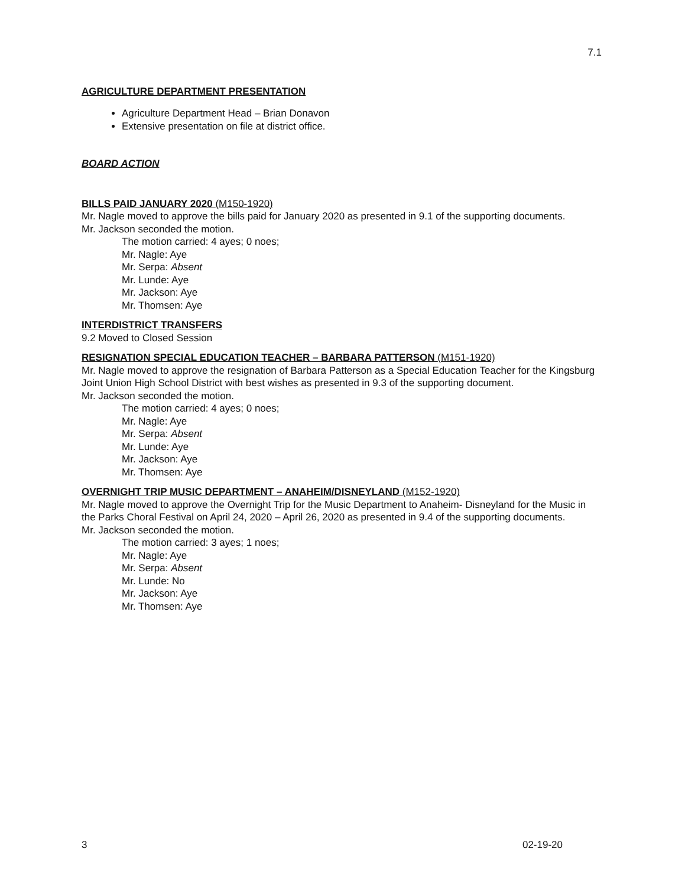7.1
AGRICULTURE DEPARTMENT PRESENTATION
Agriculture Department Head – Brian Donavon
Extensive presentation on file at district office.
BOARD ACTION
BILLS PAID JANUARY 2020 (M150-1920)
Mr. Nagle moved to approve the bills paid for January 2020 as presented in 9.1 of the supporting documents.
Mr. Jackson seconded the motion.
The motion carried: 4 ayes; 0 noes;
Mr. Nagle: Aye
Mr. Serpa: Absent
Mr. Lunde: Aye
Mr. Jackson: Aye
Mr. Thomsen: Aye
INTERDISTRICT TRANSFERS
9.2 Moved to Closed Session
RESIGNATION SPECIAL EDUCATION TEACHER – BARBARA PATTERSON (M151-1920)
Mr. Nagle moved to approve the resignation of Barbara Patterson as a Special Education Teacher for the Kingsburg Joint Union High School District with best wishes as presented in 9.3 of the supporting document.
Mr. Jackson seconded the motion.
The motion carried: 4 ayes; 0 noes;
Mr. Nagle: Aye
Mr. Serpa: Absent
Mr. Lunde: Aye
Mr. Jackson: Aye
Mr. Thomsen: Aye
OVERNIGHT TRIP MUSIC DEPARTMENT – ANAHEIM/DISNEYLAND (M152-1920)
Mr. Nagle moved to approve the Overnight Trip for the Music Department to Anaheim- Disneyland for the Music in the Parks Choral Festival on April 24, 2020 – April 26, 2020 as presented in 9.4 of the supporting documents.
Mr. Jackson seconded the motion.
The motion carried: 3 ayes; 1 noes;
Mr. Nagle: Aye
Mr. Serpa: Absent
Mr. Lunde: No
Mr. Jackson: Aye
Mr. Thomsen: Aye
3 02-19-20